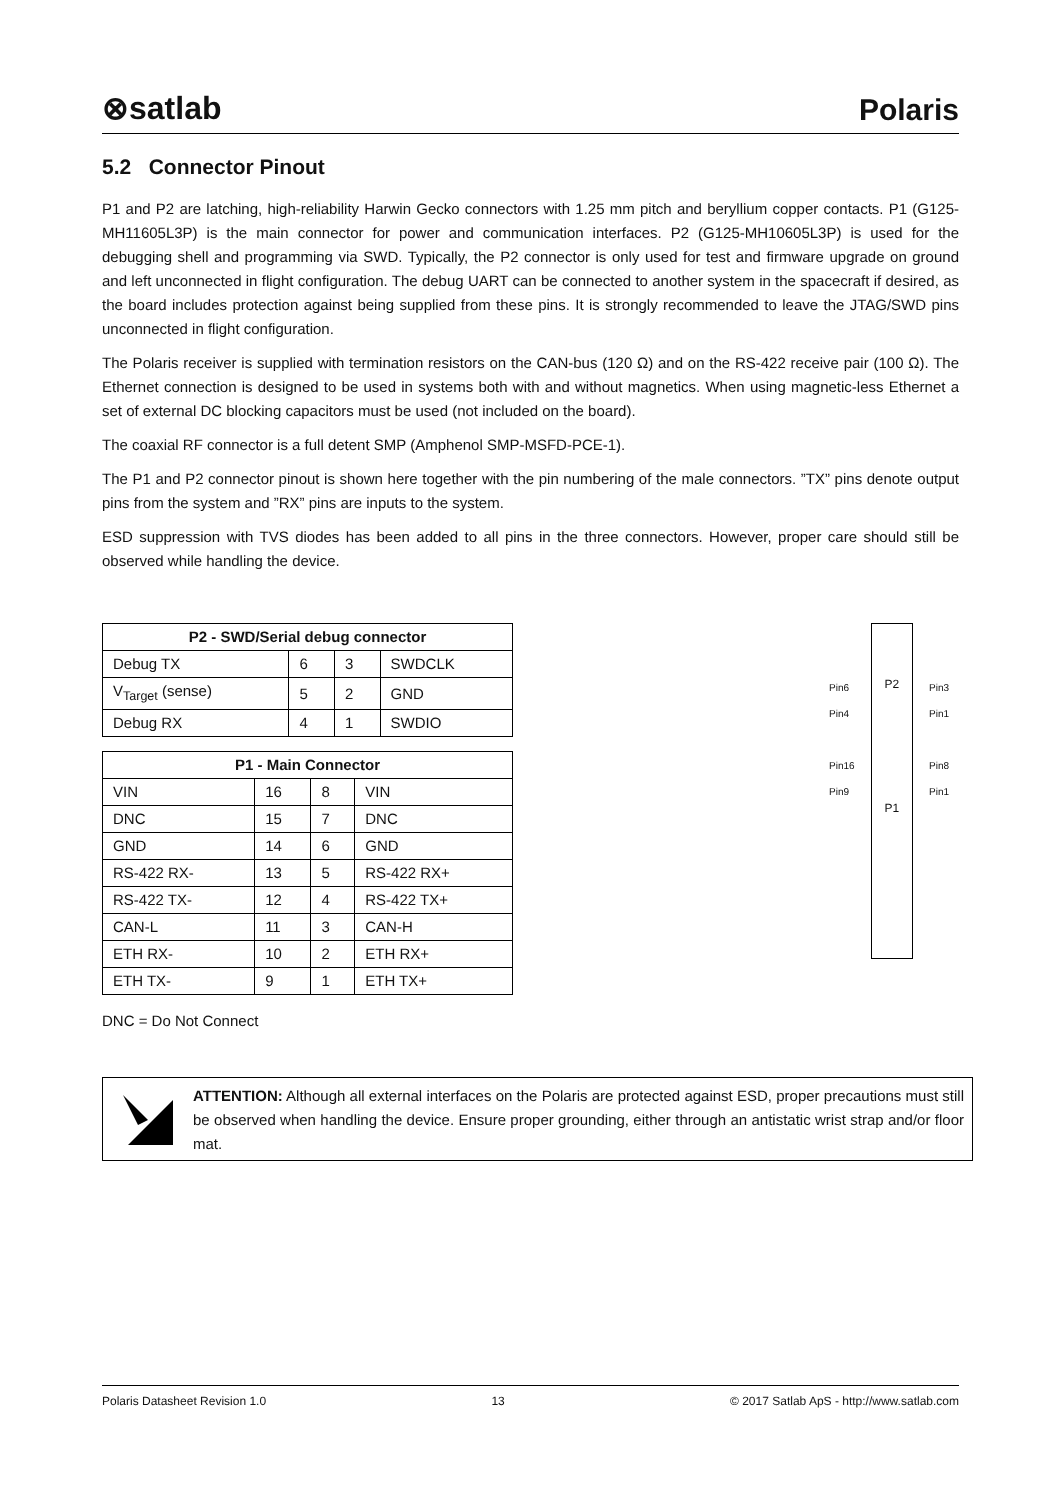⊗satlab
Polaris
5.2 Connector Pinout
P1 and P2 are latching, high-reliability Harwin Gecko connectors with 1.25 mm pitch and beryllium copper contacts. P1 (G125-MH11605L3P) is the main connector for power and communication interfaces. P2 (G125-MH10605L3P) is used for the debugging shell and programming via SWD. Typically, the P2 connector is only used for test and firmware upgrade on ground and left unconnected in flight configuration. The debug UART can be connected to another system in the spacecraft if desired, as the board includes protection against being supplied from these pins. It is strongly recommended to leave the JTAG/SWD pins unconnected in flight configuration.
The Polaris receiver is supplied with termination resistors on the CAN-bus (120 Ω) and on the RS-422 receive pair (100 Ω). The Ethernet connection is designed to be used in systems both with and without magnetics. When using magnetic-less Ethernet a set of external DC blocking capacitors must be used (not included on the board).
The coaxial RF connector is a full detent SMP (Amphenol SMP-MSFD-PCE-1).
The P1 and P2 connector pinout is shown here together with the pin numbering of the male connectors. ”TX” pins denote output pins from the system and ”RX” pins are inputs to the system.
ESD suppression with TVS diodes has been added to all pins in the three connectors. However, proper care should still be observed while handling the device.
| P2 - SWD/Serial debug connector | | | |
| --- | --- | --- | --- |
| Debug TX | 6 | 3 | SWDCLK |
| V<sub>Target</sub> (sense) | 5 | 2 | GND |
| Debug RX | 4 | 1 | SWDIO |
| P1 - Main Connector | | | |
| --- | --- | --- | --- |
| VIN | 16 | 8 | VIN |
| DNC | 15 | 7 | DNC |
| GND | 14 | 6 | GND |
| RS-422 RX- | 13 | 5 | RS-422 RX+ |
| RS-422 TX- | 12 | 4 | RS-422 TX+ |
| CAN-L | 11 | 3 | CAN-H |
| ETH RX- | 10 | 2 | ETH RX+ |
| ETH TX- | 9 | 1 | ETH TX+ |
DNC = Do Not Connect
Pin6
Pin4
Pin16
Pin9
P2
P1
Pin3
Pin1
Pin8
Pin1
ATTENTION: Although all external interfaces on the Polaris are protected against ESD, proper precautions must still be observed when handling the device. Ensure proper grounding, either through an antistatic wrist strap and/or floor mat.
Polaris Datasheet Revision 1.0 13 © 2017 Satlab ApS - http://www.satlab.com